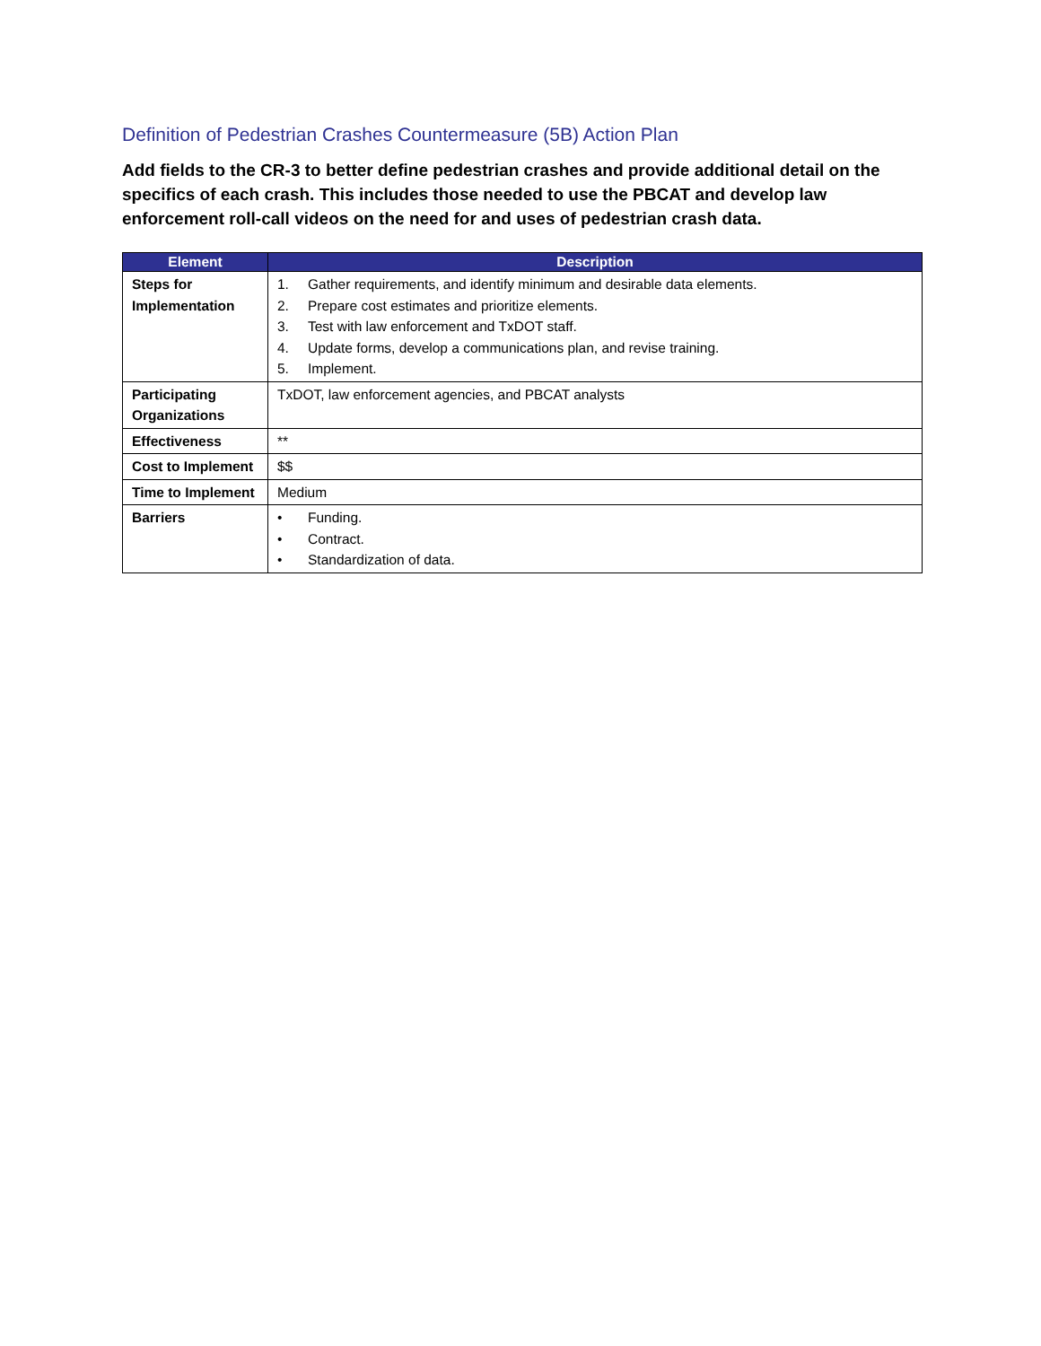Definition of Pedestrian Crashes Countermeasure (5B) Action Plan
Add fields to the CR-3 to better define pedestrian crashes and provide additional detail on the specifics of each crash. This includes those needed to use the PBCAT and develop law enforcement roll-call videos on the need for and uses of pedestrian crash data.
| Element | Description |
| --- | --- |
| Steps for Implementation | 1. Gather requirements, and identify minimum and desirable data elements. 2. Prepare cost estimates and prioritize elements. 3. Test with law enforcement and TxDOT staff. 4. Update forms, develop a communications plan, and revise training. 5. Implement. |
| Participating Organizations | TxDOT, law enforcement agencies, and PBCAT analysts |
| Effectiveness | ** |
| Cost to Implement | $$ |
| Time to Implement | Medium |
| Barriers | • Funding. • Contract. • Standardization of data. |